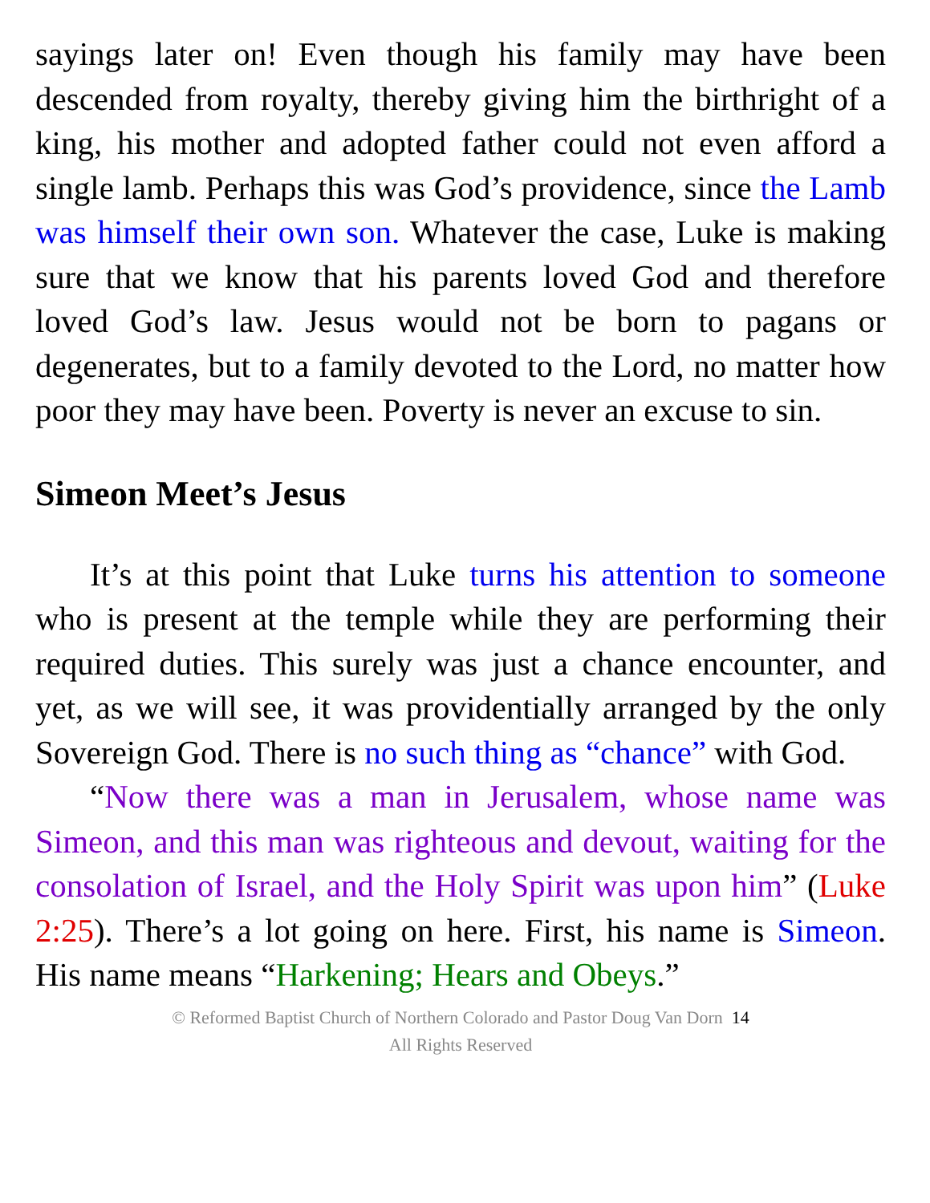sayings later on! Even though his family may have been descended from royalty, thereby giving him the birthright of a king, his mother and adopted father could not even afford a single lamb. Perhaps this was God’s providence, since the Lamb was himself their own son. Whatever the case, Luke is making sure that we know that his parents loved God and therefore loved God’s law. Jesus would not be born to pagans or degenerates, but to a family devoted to the Lord, no matter how poor they may have been. Poverty is never an excuse to sin.
Simeon Meet’s Jesus
It’s at this point that Luke turns his attention to someone who is present at the temple while they are performing their required duties. This surely was just a chance encounter, and yet, as we will see, it was providentially arranged by the only Sovereign God. There is no such thing as “chance” with God.
“Now there was a man in Jerusalem, whose name was Simeon, and this man was righteous and devout, waiting for the consolation of Israel, and the Holy Spirit was upon him” (Luke 2:25). There’s a lot going on here. First, his name is Simeon. His name means “Harkening; Hears and Obeys.”
© Reformed Baptist Church of Northern Colorado and Pastor Doug Van Dorn 14
All Rights Reserved